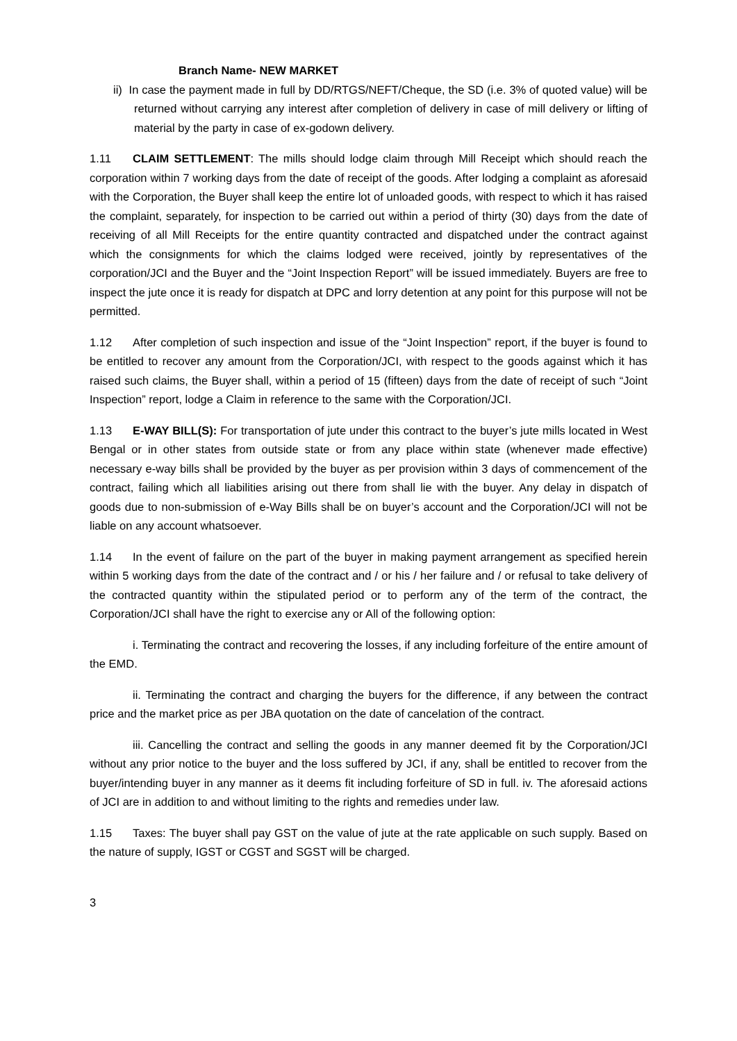Branch Name- NEW MARKET
ii) In case the payment made in full by DD/RTGS/NEFT/Cheque, the SD (i.e. 3% of quoted value) will be returned without carrying any interest after completion of delivery in case of mill delivery or lifting of material by the party in case of ex-godown delivery.
1.11 CLAIM SETTLEMENT: The mills should lodge claim through Mill Receipt which should reach the corporation within 7 working days from the date of receipt of the goods. After lodging a complaint as aforesaid with the Corporation, the Buyer shall keep the entire lot of unloaded goods, with respect to which it has raised the complaint, separately, for inspection to be carried out within a period of thirty (30) days from the date of receiving of all Mill Receipts for the entire quantity contracted and dispatched under the contract against which the consignments for which the claims lodged were received, jointly by representatives of the corporation/JCI and the Buyer and the “Joint Inspection Report” will be issued immediately. Buyers are free to inspect the jute once it is ready for dispatch at DPC and lorry detention at any point for this purpose will not be permitted.
1.12 After completion of such inspection and issue of the “Joint Inspection” report, if the buyer is found to be entitled to recover any amount from the Corporation/JCI, with respect to the goods against which it has raised such claims, the Buyer shall, within a period of 15 (fifteen) days from the date of receipt of such “Joint Inspection” report, lodge a Claim in reference to the same with the Corporation/JCI.
1.13 E-WAY BILL(S): For transportation of jute under this contract to the buyer’s jute mills located in West Bengal or in other states from outside state or from any place within state (whenever made effective) necessary e-way bills shall be provided by the buyer as per provision within 3 days of commencement of the contract, failing which all liabilities arising out there from shall lie with the buyer. Any delay in dispatch of goods due to non-submission of e-Way Bills shall be on buyer’s account and the Corporation/JCI will not be liable on any account whatsoever.
1.14 In the event of failure on the part of the buyer in making payment arrangement as specified herein within 5 working days from the date of the contract and / or his / her failure and / or refusal to take delivery of the contracted quantity within the stipulated period or to perform any of the term of the contract, the Corporation/JCI shall have the right to exercise any or All of the following option:
i. Terminating the contract and recovering the losses, if any including forfeiture of the entire amount of the EMD.
ii. Terminating the contract and charging the buyers for the difference, if any between the contract price and the market price as per JBA quotation on the date of cancelation of the contract.
iii. Cancelling the contract and selling the goods in any manner deemed fit by the Corporation/JCI without any prior notice to the buyer and the loss suffered by JCI, if any, shall be entitled to recover from the buyer/intending buyer in any manner as it deems fit including forfeiture of SD in full. iv. The aforesaid actions of JCI are in addition to and without limiting to the rights and remedies under law.
1.15 Taxes: The buyer shall pay GST on the value of jute at the rate applicable on such supply. Based on the nature of supply, IGST or CGST and SGST will be charged.
3